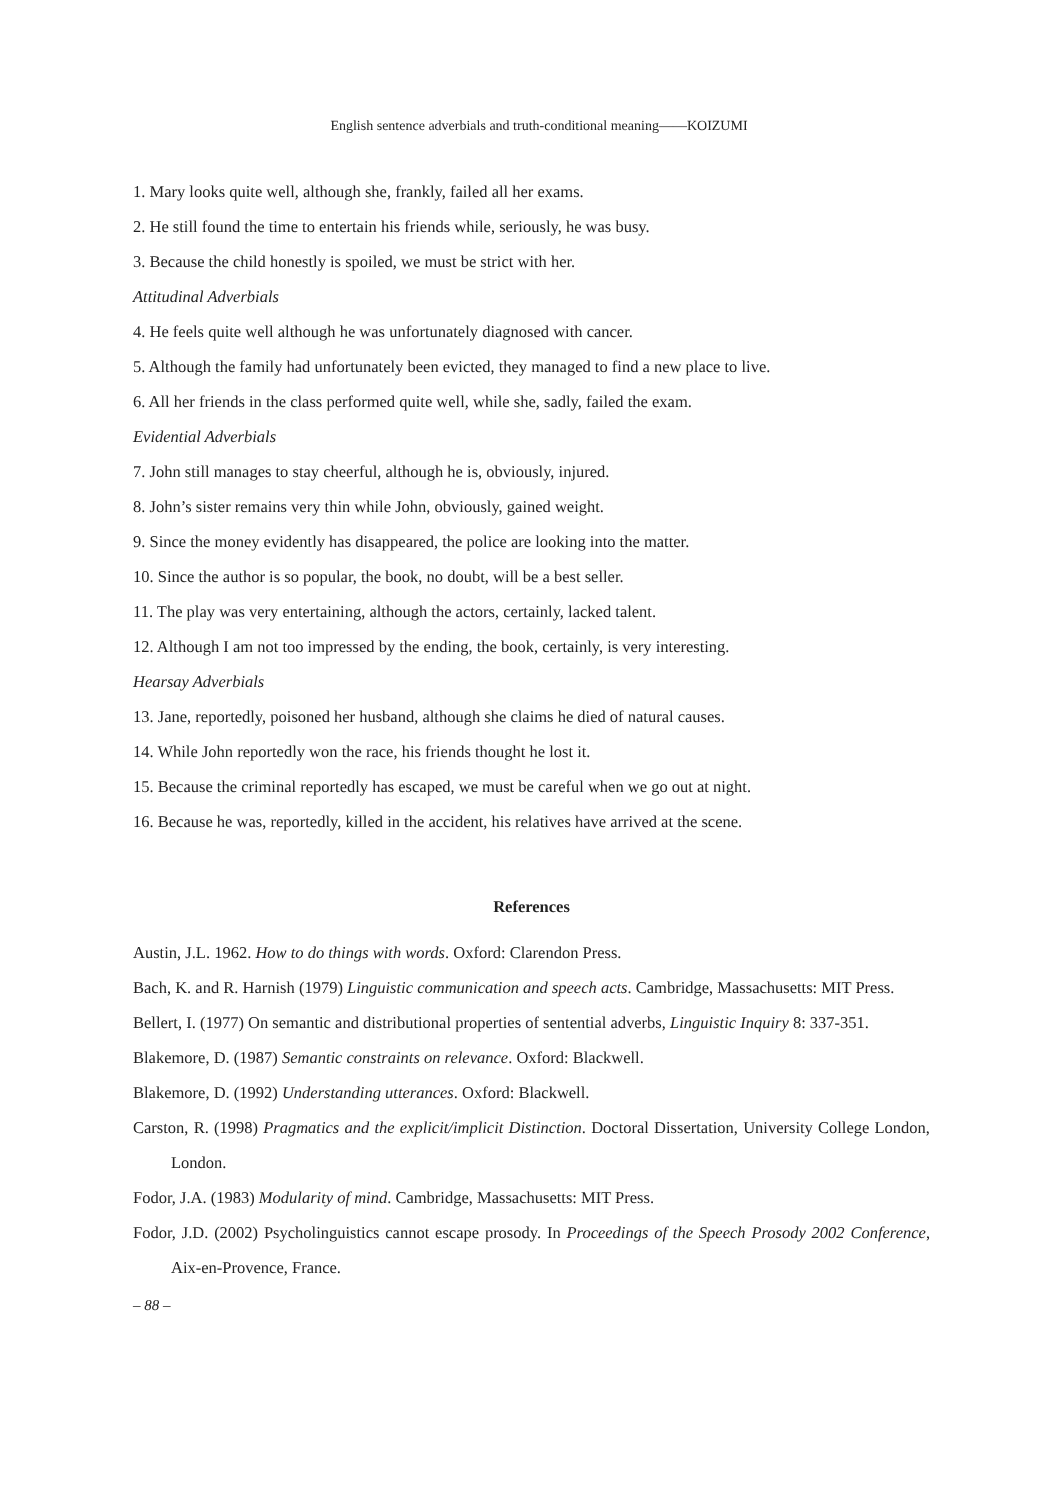English sentence adverbials and truth-conditional meaning——KOIZUMI
1. Mary looks quite well, although she, frankly, failed all her exams.
2. He still found the time to entertain his friends while, seriously, he was busy.
3. Because the child honestly is spoiled, we must be strict with her.
Attitudinal Adverbials
4. He feels quite well although he was unfortunately diagnosed with cancer.
5. Although the family had unfortunately been evicted, they managed to find a new place to live.
6. All her friends in the class performed quite well, while she, sadly, failed the exam.
Evidential Adverbials
7. John still manages to stay cheerful, although he is, obviously, injured.
8. John’s sister remains very thin while John, obviously, gained weight.
9. Since the money evidently has disappeared, the police are looking into the matter.
10. Since the author is so popular, the book, no doubt, will be a best seller.
11. The play was very entertaining, although the actors, certainly, lacked talent.
12. Although I am not too impressed by the ending, the book, certainly, is very interesting.
Hearsay Adverbials
13. Jane, reportedly, poisoned her husband, although she claims he died of natural causes.
14. While John reportedly won the race, his friends thought he lost it.
15. Because the criminal reportedly has escaped, we must be careful when we go out at night.
16. Because he was, reportedly, killed in the accident, his relatives have arrived at the scene.
References
Austin, J.L. 1962. How to do things with words. Oxford: Clarendon Press.
Bach, K. and R. Harnish (1979) Linguistic communication and speech acts. Cambridge, Massachusetts: MIT Press.
Bellert, I. (1977) On semantic and distributional properties of sentential adverbs, Linguistic Inquiry 8: 337-351.
Blakemore, D. (1987) Semantic constraints on relevance. Oxford: Blackwell.
Blakemore, D. (1992) Understanding utterances. Oxford: Blackwell.
Carston, R. (1998) Pragmatics and the explicit/implicit Distinction. Doctoral Dissertation, University College London, London.
Fodor, J.A. (1983) Modularity of mind. Cambridge, Massachusetts: MIT Press.
Fodor, J.D. (2002) Psycholinguistics cannot escape prosody. In Proceedings of the Speech Prosody 2002 Conference, Aix-en-Provence, France.
– 88 –